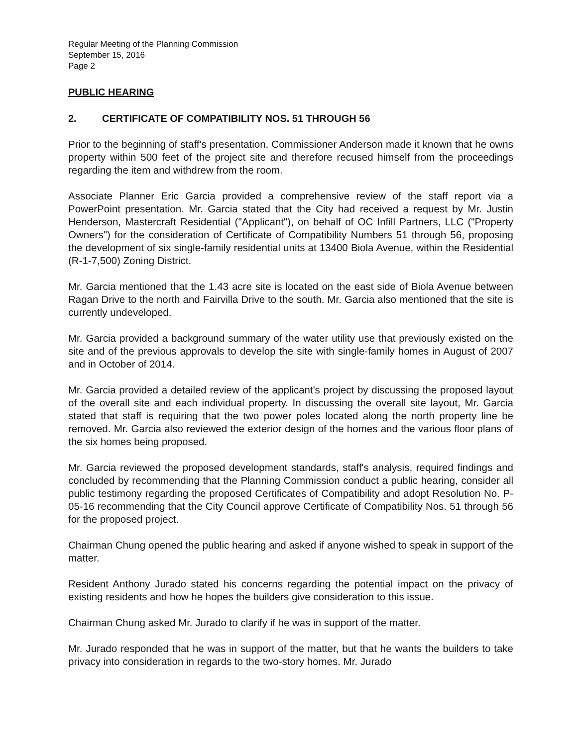Regular Meeting of the Planning Commission
September 15, 2016
Page 2
PUBLIC HEARING
2. CERTIFICATE OF COMPATIBILITY NOS. 51 THROUGH 56
Prior to the beginning of staff's presentation, Commissioner Anderson made it known that he owns property within 500 feet of the project site and therefore recused himself from the proceedings regarding the item and withdrew from the room.
Associate Planner Eric Garcia provided a comprehensive review of the staff report via a PowerPoint presentation. Mr. Garcia stated that the City had received a request by Mr. Justin Henderson, Mastercraft Residential ("Applicant"), on behalf of OC Infill Partners, LLC ("Property Owners") for the consideration of Certificate of Compatibility Numbers 51 through 56, proposing the development of six single-family residential units at 13400 Biola Avenue, within the Residential (R-1-7,500) Zoning District.
Mr. Garcia mentioned that the 1.43 acre site is located on the east side of Biola Avenue between Ragan Drive to the north and Fairvilla Drive to the south. Mr. Garcia also mentioned that the site is currently undeveloped.
Mr. Garcia provided a background summary of the water utility use that previously existed on the site and of the previous approvals to develop the site with single-family homes in August of 2007 and in October of 2014.
Mr. Garcia provided a detailed review of the applicant's project by discussing the proposed layout of the overall site and each individual property. In discussing the overall site layout, Mr. Garcia stated that staff is requiring that the two power poles located along the north property line be removed. Mr. Garcia also reviewed the exterior design of the homes and the various floor plans of the six homes being proposed.
Mr. Garcia reviewed the proposed development standards, staff's analysis, required findings and concluded by recommending that the Planning Commission conduct a public hearing, consider all public testimony regarding the proposed Certificates of Compatibility and adopt Resolution No. P-05-16 recommending that the City Council approve Certificate of Compatibility Nos. 51 through 56 for the proposed project.
Chairman Chung opened the public hearing and asked if anyone wished to speak in support of the matter.
Resident Anthony Jurado stated his concerns regarding the potential impact on the privacy of existing residents and how he hopes the builders give consideration to this issue.
Chairman Chung asked Mr. Jurado to clarify if he was in support of the matter.
Mr. Jurado responded that he was in support of the matter, but that he wants the builders to take privacy into consideration in regards to the two-story homes. Mr. Jurado